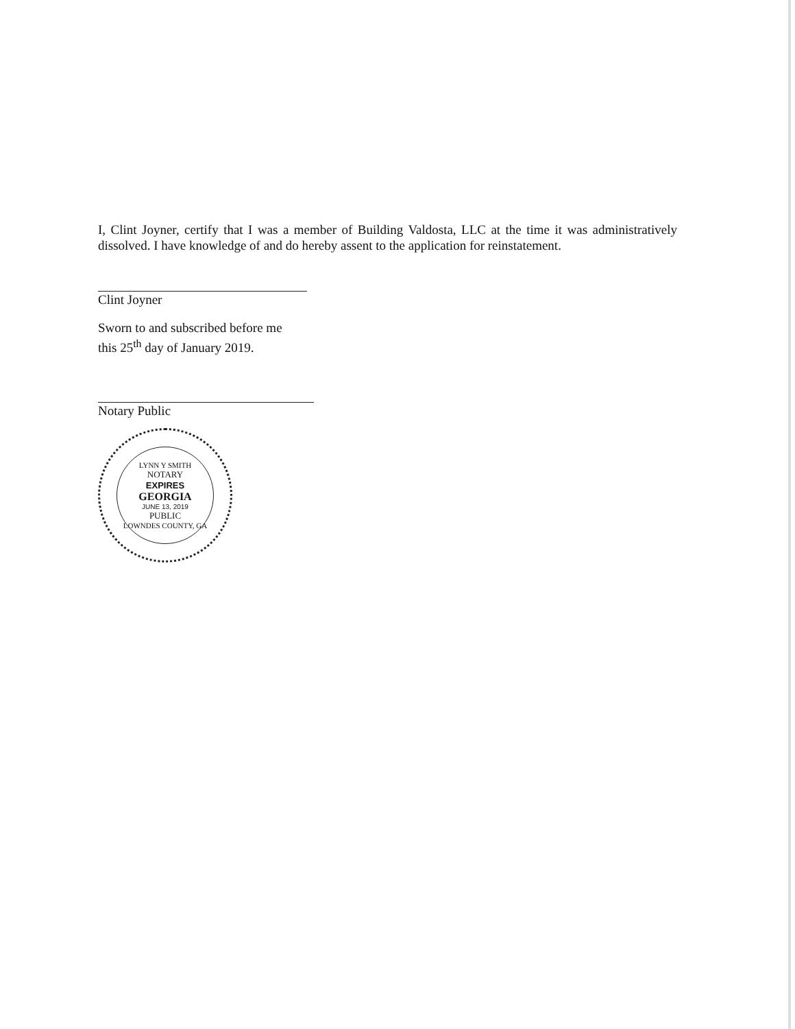I, Clint Joyner, certify that I was a member of Building Valdosta, LLC at the time it was administratively dissolved. I have knowledge of and do hereby assent to the application for reinstatement.
Clint Joyner
Sworn to and subscribed before me
this 25<sup>th</sup> day of January 2019.
Notary Public
LYNN Y SMITH
NOTARY
EXPIRES
GEORGIA
JUNE 13, 2019
PUBLIC
LOWNDES COUNTY, GA